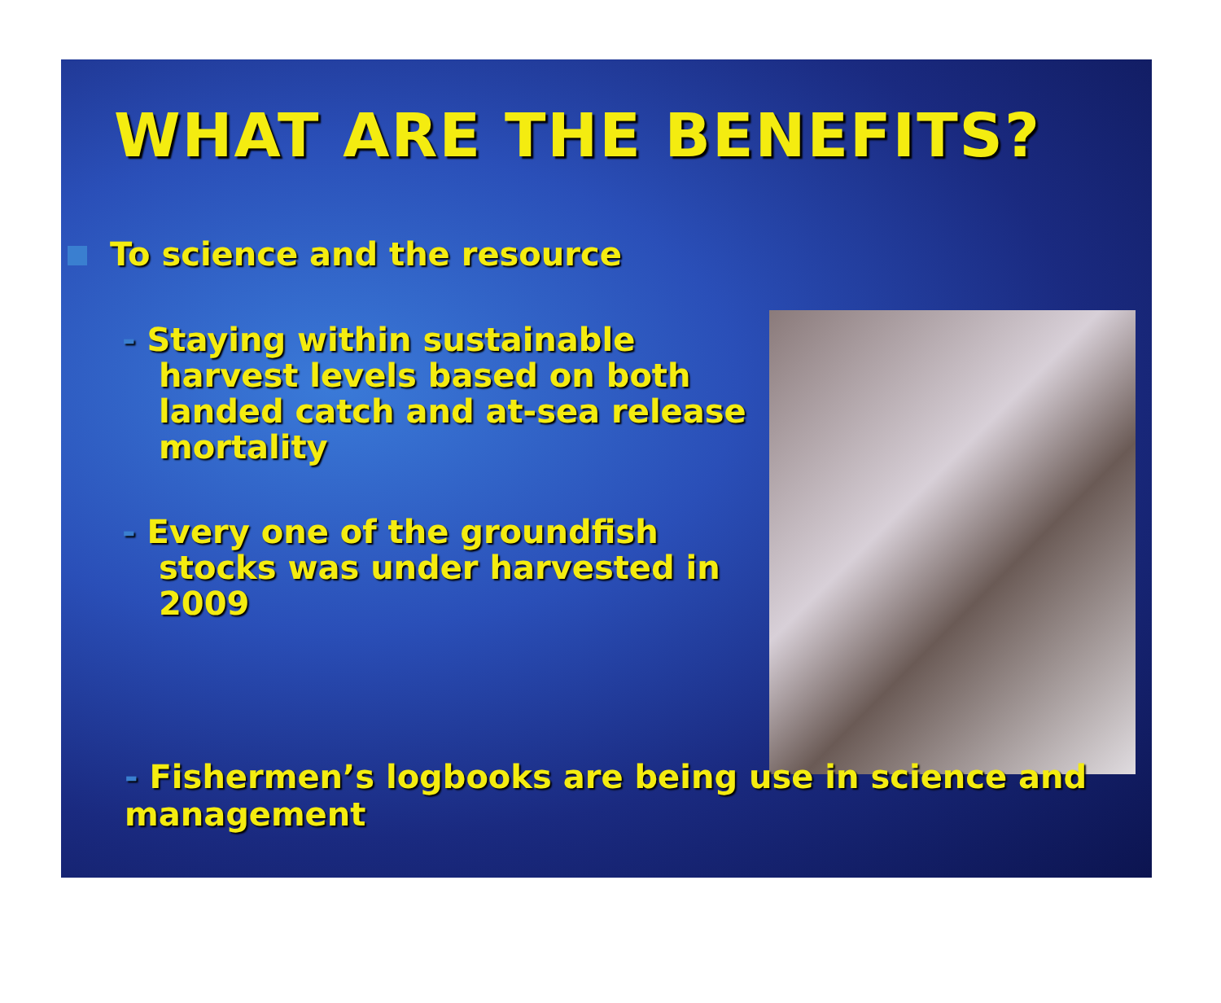WHAT ARE THE BENEFITS?
To science and the resource
- Staying within sustainable harvest levels based on both landed catch and at-sea release mortality
- Every one of the groundfish stocks was under harvested in 2009
- Fishermen’s logbooks are being use in science and management